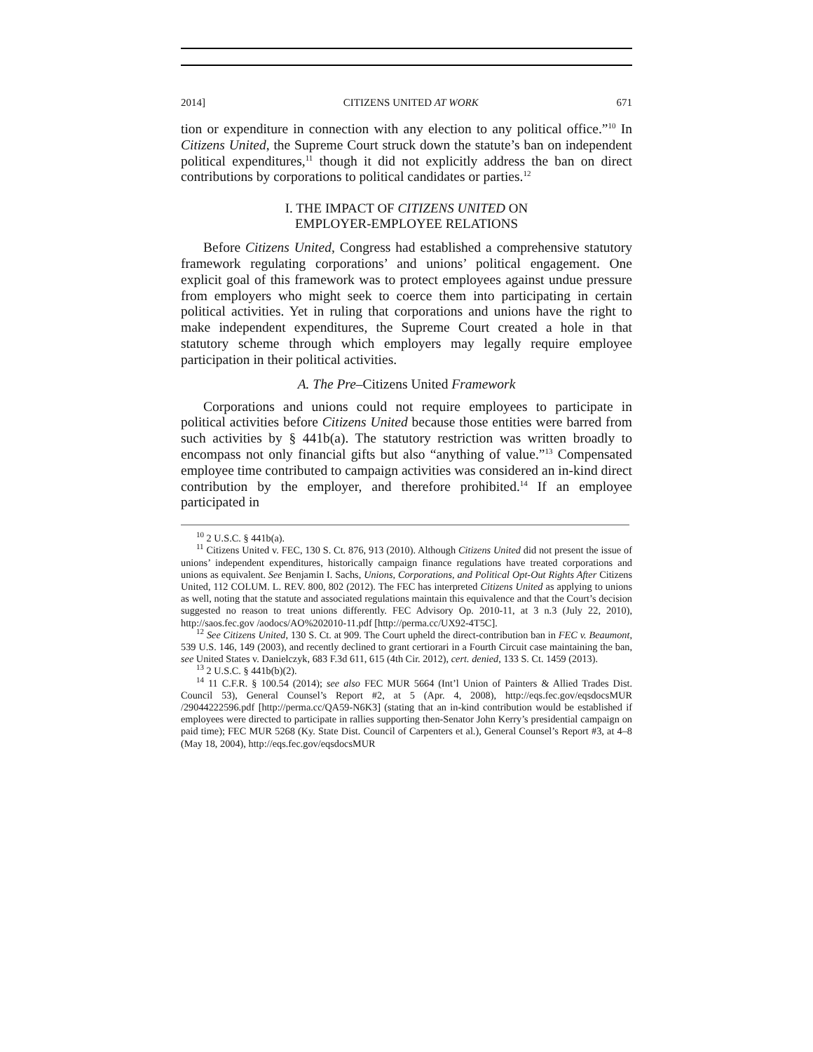2014] CITIZENS UNITED AT WORK 671
tion or expenditure in connection with any election to any political office.”<sup>10</sup> In Citizens United, the Supreme Court struck down the statute’s ban on independent political expenditures,<sup>11</sup> though it did not explicitly address the ban on direct contributions by corporations to political candidates or parties.<sup>12</sup>
I. THE IMPACT OF CITIZENS UNITED ON
EMPLOYER-EMPLOYEE RELATIONS
Before Citizens United, Congress had established a comprehensive statutory framework regulating corporations’ and unions’ political engagement. One explicit goal of this framework was to protect employees against undue pressure from employers who might seek to coerce them into participating in certain political activities. Yet in ruling that corporations and unions have the right to make independent expenditures, the Supreme Court created a hole in that statutory scheme through which employers may legally require employee participation in their political activities.
A. The Pre–Citizens United Framework
Corporations and unions could not require employees to participate in political activities before Citizens United because those entities were barred from such activities by § 441b(a). The statutory restriction was written broadly to encompass not only financial gifts but also “anything of value.”<sup>13</sup> Compensated employee time contributed to campaign activities was considered an in-kind direct contribution by the employer, and therefore prohibited.<sup>14</sup> If an employee participated in
<sup>10</sup> 2 U.S.C. § 441b(a).
<sup>11</sup> Citizens United v. FEC, 130 S. Ct. 876, 913 (2010). Although Citizens United did not present the issue of unions’ independent expenditures, historically campaign finance regulations have treated corporations and unions as equivalent. See Benjamin I. Sachs, Unions, Corporations, and Political Opt-Out Rights After Citizens United, 112 COLUM. L. REV. 800, 802 (2012). The FEC has interpreted Citizens United as applying to unions as well, noting that the statute and associated regulations maintain this equivalence and that the Court’s decision suggested no reason to treat unions differently. FEC Advisory Op. 2010-11, at 3 n.3 (July 22, 2010), http://saos.fec.gov /aodocs/AO%202010-11.pdf [http://perma.cc/UX92-4T5C].
<sup>12</sup> See Citizens United, 130 S. Ct. at 909. The Court upheld the direct-contribution ban in FEC v. Beaumont, 539 U.S. 146, 149 (2003), and recently declined to grant certiorari in a Fourth Circuit case maintaining the ban, see United States v. Danielczyk, 683 F.3d 611, 615 (4th Cir. 2012), cert. denied, 133 S. Ct. 1459 (2013).
<sup>13</sup> 2 U.S.C. § 441b(b)(2).
<sup>14</sup> 11 C.F.R. § 100.54 (2014); see also FEC MUR 5664 (Int’l Union of Painters & Allied Trades Dist. Council 53), General Counsel’s Report #2, at 5 (Apr. 4, 2008), http://eqs.fec.gov/eqsdocsMUR /29044222596.pdf [http://perma.cc/QA59-N6K3] (stating that an in-kind contribution would be established if employees were directed to participate in rallies supporting then-Senator John Kerry’s presidential campaign on paid time); FEC MUR 5268 (Ky. State Dist. Council of Carpenters et al.), General Counsel’s Report #3, at 4–8 (May 18, 2004), http://eqs.fec.gov/eqsdocsMUR